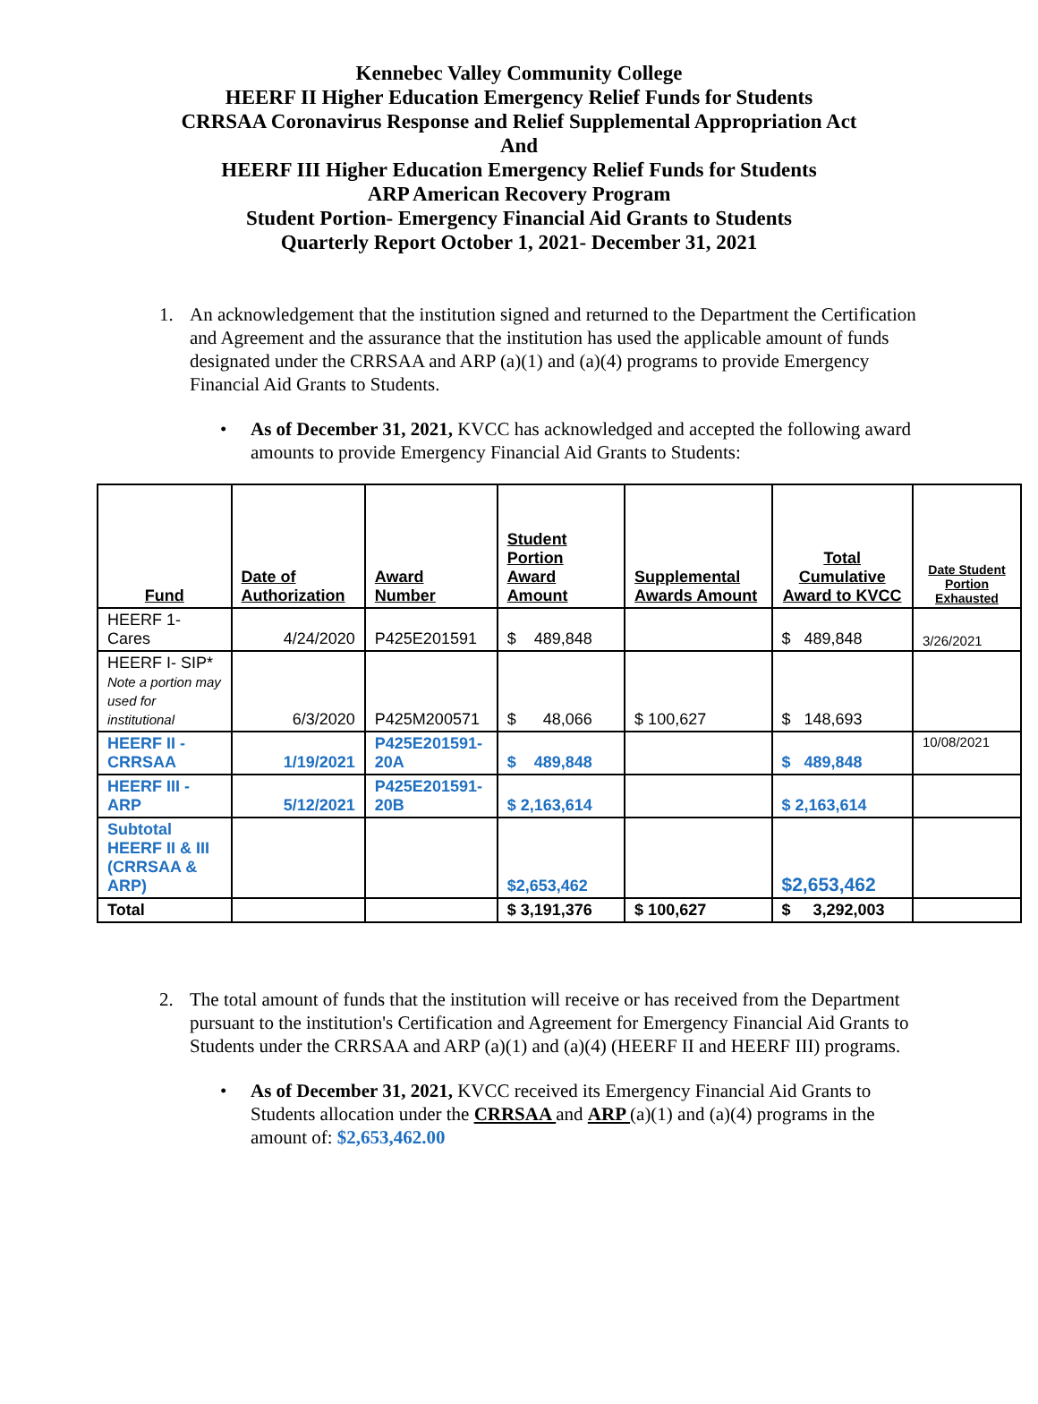Kennebec Valley Community College
HEERF II Higher Education Emergency Relief Funds for Students
CRRSAA Coronavirus Response and Relief Supplemental Appropriation Act
And
HEERF III Higher Education Emergency Relief Funds for Students
ARP American Recovery Program
Student Portion- Emergency Financial Aid Grants to Students
Quarterly Report October 1, 2021- December 31, 2021
1. An acknowledgement that the institution signed and returned to the Department the Certification and Agreement and the assurance that the institution has used the applicable amount of funds designated under the CRRSAA and ARP (a)(1) and (a)(4) programs to provide Emergency Financial Aid Grants to Students.
• As of December 31, 2021, KVCC has acknowledged and accepted the following award amounts to provide Emergency Financial Aid Grants to Students:
| Fund | Date of Authorization | Award Number | Student Portion Award Amount | Supplemental Awards Amount | Total Cumulative Award to KVCC | Date Student Portion Exhausted |
| --- | --- | --- | --- | --- | --- | --- |
| HEERF 1- Cares | 4/24/2020 | P425E201591 | $ 489,848 | | $ 489,848 | 3/26/2021 |
| HEERF I- SIP* Note a portion may used for institutional | 6/3/2020 | P425M200571 | $ 48,066 | $ 100,627 | $ 148,693 | |
| HEERF II - CRRSAA | 1/19/2021 | P425E201591-20A | $ 489,848 | | $ 489,848 | 10/08/2021 |
| HEERF III - ARP | 5/12/2021 | P425E201591-20B | $ 2,163,614 | | $ 2,163,614 | |
| Subtotal HEERF II & III (CRRSAA & ARP) | | | $2,653,462 | | $2,653,462 | |
| Total | | | $ 3,191,376 | $ 100,627 | $ 3,292,003 | |
2. The total amount of funds that the institution will receive or has received from the Department pursuant to the institution's Certification and Agreement for Emergency Financial Aid Grants to Students under the CRRSAA and ARP (a)(1) and (a)(4) (HEERF II and HEERF III) programs.
• As of December 31, 2021, KVCC received its Emergency Financial Aid Grants to Students allocation under the CRRSAA and ARP (a)(1) and (a)(4) programs in the amount of: $2,653,462.00